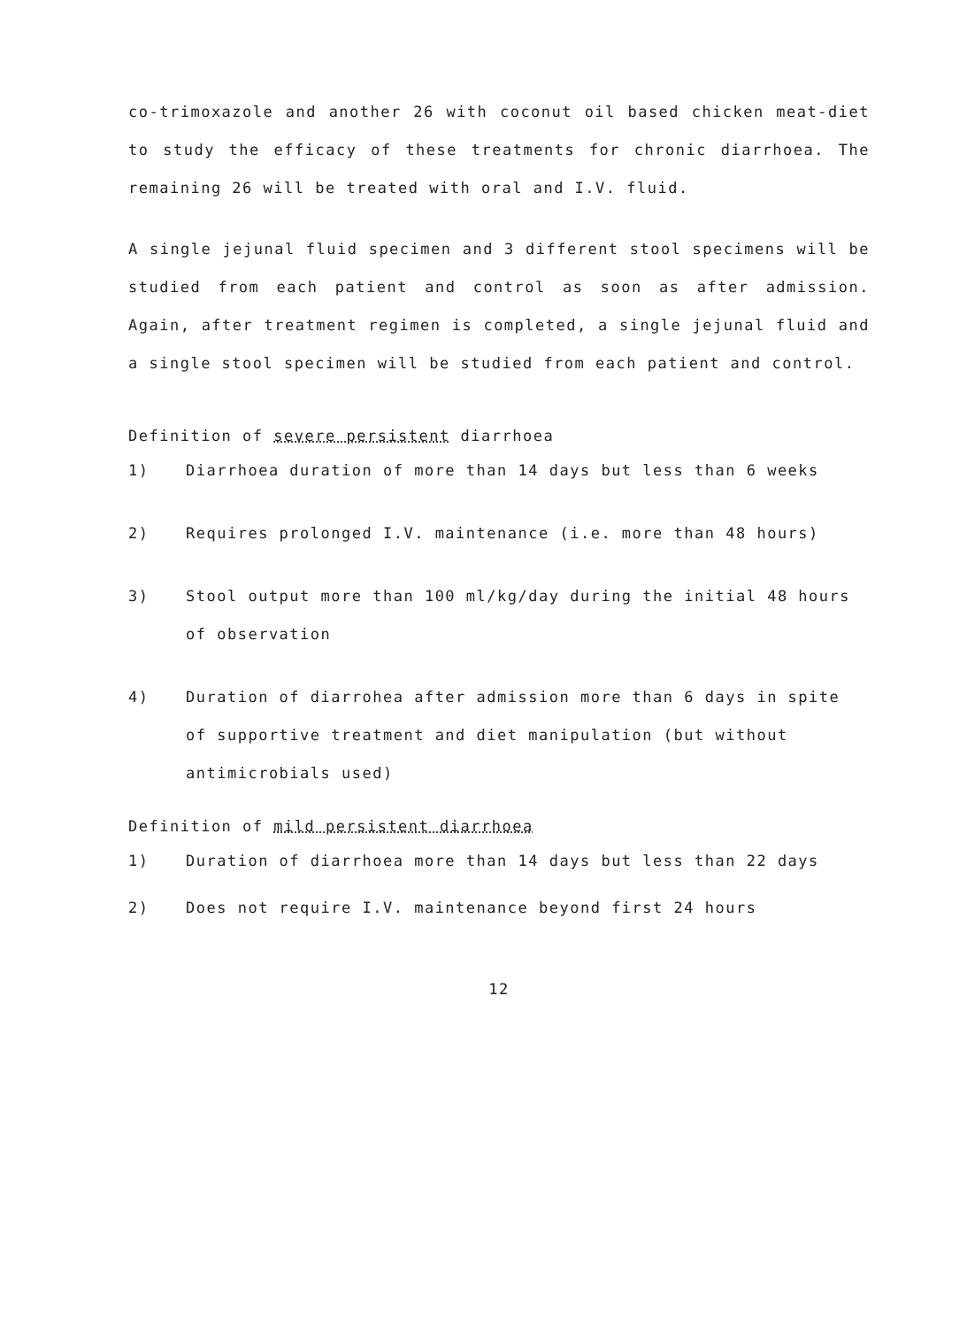co-trimoxazole and another 26 with coconut oil based chicken meat-diet to study the efficacy of these treatments for chronic diarrhoea. The remaining 26 will be treated with oral and I.V. fluid.
A single jejunal fluid specimen and 3 different stool specimens will be studied from each patient and control as soon as after admission. Again, after treatment regimen is completed, a single jejunal fluid and a single stool specimen will be studied from each patient and control.
Definition of severe persistent diarrhoea
1) Diarrhoea duration of more than 14 days but less than 6 weeks
2) Requires prolonged I.V. maintenance (i.e. more than 48 hours)
3) Stool output more than 100 ml/kg/day during the initial 48 hours of observation
4) Duration of diarrohea after admission more than 6 days in spite of supportive treatment and diet manipulation (but without antimicrobials used)
Definition of mild persistent diarrhoea
1) Duration of diarrhoea more than 14 days but less than 22 days
2) Does not require I.V. maintenance beyond first 24 hours
12